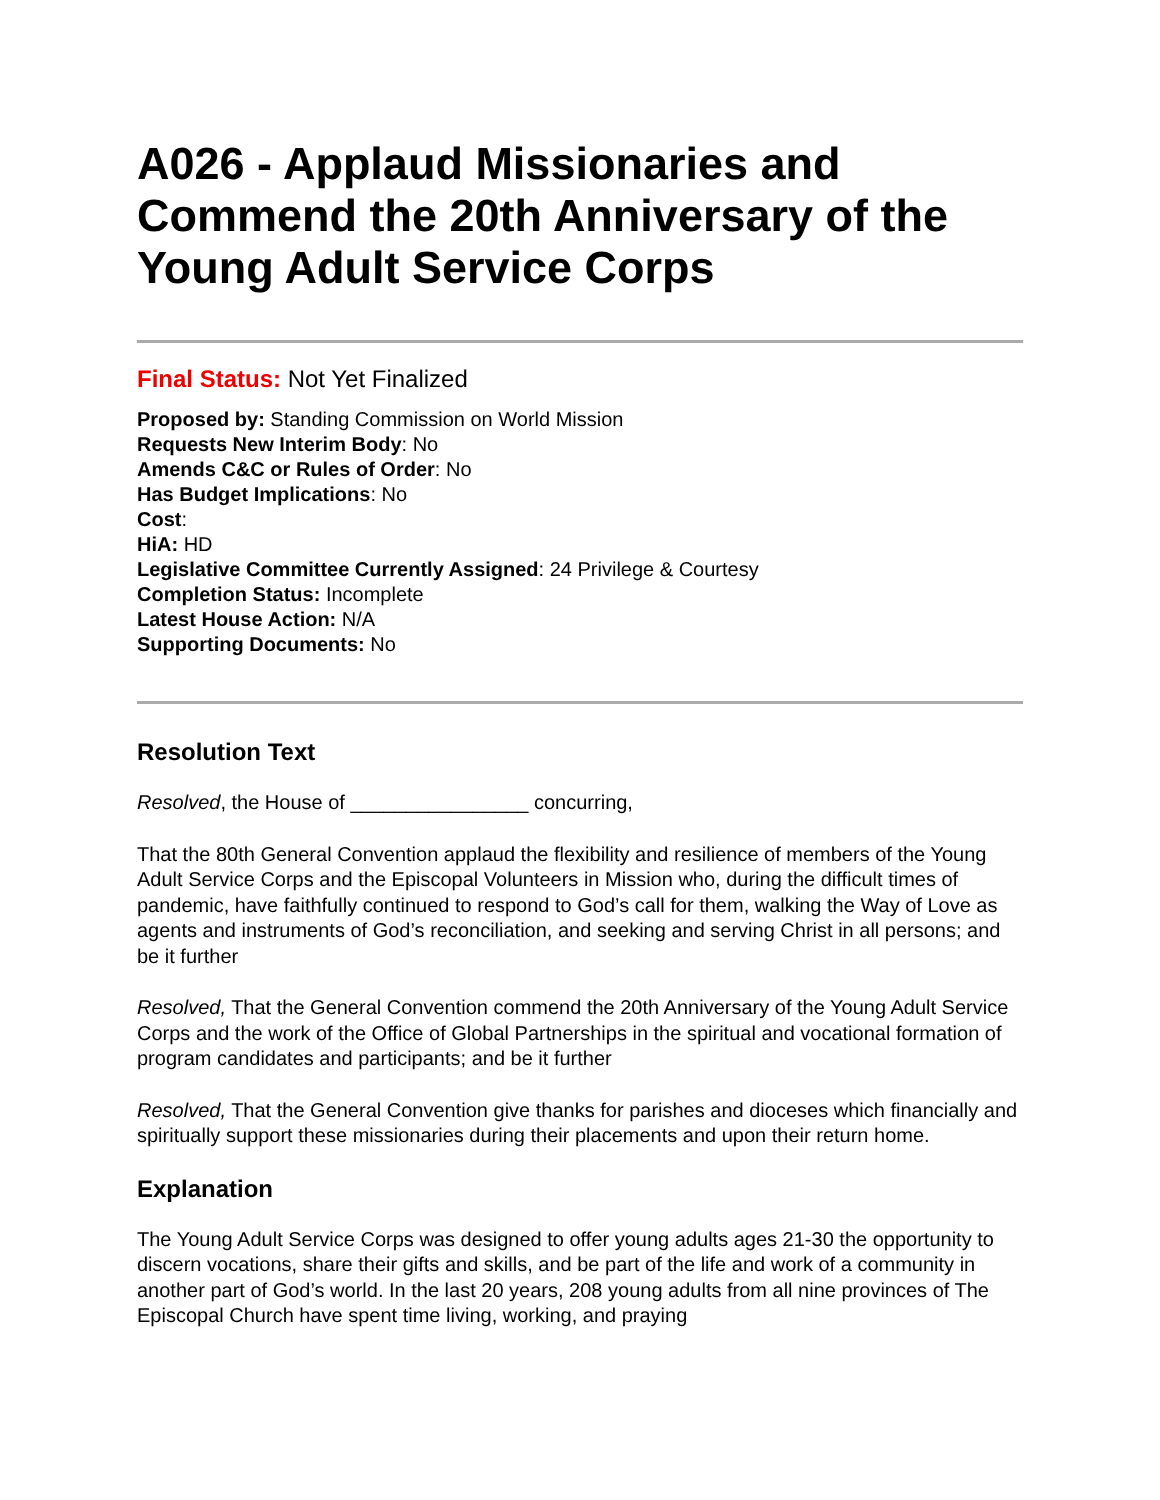A026 - Applaud Missionaries and Commend the 20th Anniversary of the Young Adult Service Corps
Final Status: Not Yet Finalized
Proposed by: Standing Commission on World Mission
Requests New Interim Body: No
Amends C&C or Rules of Order: No
Has Budget Implications: No
Cost:
HiA: HD
Legislative Committee Currently Assigned: 24 Privilege & Courtesy
Completion Status: Incomplete
Latest House Action: N/A
Supporting Documents: No
Resolution Text
Resolved, the House of ________________ concurring,
That the 80th General Convention applaud the flexibility and resilience of members of the Young Adult Service Corps and the Episcopal Volunteers in Mission who, during the difficult times of pandemic, have faithfully continued to respond to God’s call for them, walking the Way of Love as agents and instruments of God’s reconciliation, and seeking and serving Christ in all persons; and be it further
Resolved, That the General Convention commend the 20th Anniversary of the Young Adult Service Corps and the work of the Office of Global Partnerships in the spiritual and vocational formation of program candidates and participants; and be it further
Resolved, That the General Convention give thanks for parishes and dioceses which financially and spiritually support these missionaries during their placements and upon their return home.
Explanation
The Young Adult Service Corps was designed to offer young adults ages 21-30 the opportunity to discern vocations, share their gifts and skills, and be part of the life and work of a community in another part of God’s world. In the last 20 years, 208 young adults from all nine provinces of The Episcopal Church have spent time living, working, and praying